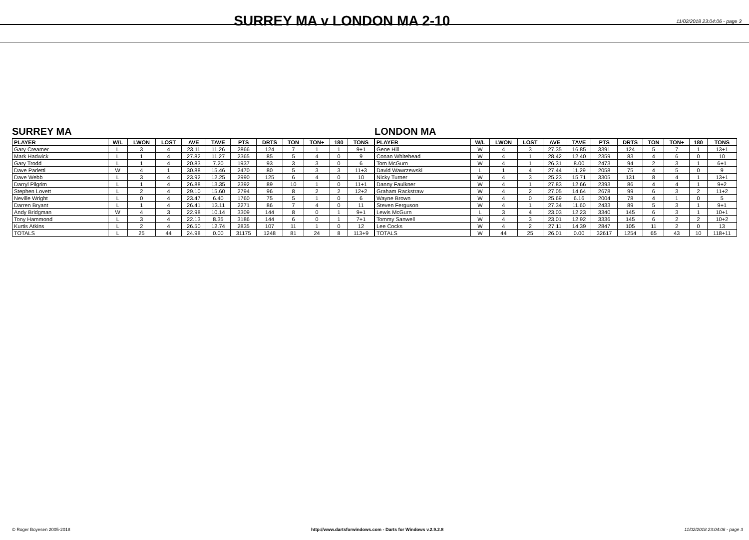SURREY MA v LONDON MA 2-10
11/02/2018 23:04:06 - page 3
SURREY MA
| PLAYER | W/L | LWON | LOST | AVE | TAVE | PTS | DRTS | TON | TON+ | 180 | TONS |
| --- | --- | --- | --- | --- | --- | --- | --- | --- | --- | --- | --- |
| Gary Creamer | L | 3 | 4 | 23.11 | 11.26 | 2866 | 124 | 7 | 1 | 1 | 9+1 |
| Mark Hadwick | L | 1 | 4 | 27.82 | 11.27 | 2365 | 85 | 5 | 4 | 0 | 9 |
| Gary Trodd | L | 1 | 4 | 20.83 | 7.20 | 1937 | 93 | 3 | 3 | 0 | 6 |
| Dave Parletti | W | 4 | 1 | 30.88 | 15.46 | 2470 | 80 | 5 | 3 | 3 | 11+3 |
| Dave Webb | L | 3 | 4 | 23.92 | 12.25 | 2990 | 125 | 6 | 4 | 0 | 10 |
| Darryl Pilgrim | L | 1 | 4 | 26.88 | 13.35 | 2392 | 89 | 10 | 1 | 0 | 11+1 |
| Stephen Lovett | L | 2 | 4 | 29.10 | 15.60 | 2794 | 96 | 8 | 2 | 2 | 12+2 |
| Neville Wright | L | 0 | 4 | 23.47 | 6.40 | 1760 | 75 | 5 | 1 | 0 | 6 |
| Darren Bryant | L | 1 | 4 | 26.41 | 13.11 | 2271 | 86 | 7 | 4 | 0 | 11 |
| Andy Bridgman | W | 4 | 3 | 22.98 | 10.14 | 3309 | 144 | 8 | 0 | 1 | 9+1 |
| Tony Hammond | L | 3 | 4 | 22.13 | 8.35 | 3186 | 144 | 6 | 0 | 1 | 7+1 |
| Kurtis Atkins | L | 2 | 4 | 26.50 | 12.74 | 2835 | 107 | 11 | 1 | 0 | 12 |
| TOTALS | L | 25 | 44 | 24.98 | 0.00 | 31175 | 1248 | 81 | 24 | 8 | 113+9 |
LONDON MA
| PLAYER | W/L | LWON | LOST | AVE | TAVE | PTS | DRTS | TON | TON+ | 180 | TONS |
| --- | --- | --- | --- | --- | --- | --- | --- | --- | --- | --- | --- |
| Gene Hill | W | 4 | 3 | 27.35 | 16.85 | 3391 | 124 | 5 | 7 | 1 | 13+1 |
| Conan Whitehead | W | 4 | 1 | 28.42 | 12.40 | 2359 | 83 | 4 | 6 | 0 | 10 |
| Tom McGurn | W | 4 | 1 | 26.31 | 8.00 | 2473 | 94 | 2 | 3 | 1 | 6+1 |
| David Wawrzewski | L | 1 | 4 | 27.44 | 11.29 | 2058 | 75 | 4 | 5 | 0 | 9 |
| Nicky Turner | W | 4 | 3 | 25.23 | 15.71 | 3305 | 131 | 8 | 4 | 1 | 13+1 |
| Danny Faulkner | W | 4 | 1 | 27.83 | 12.66 | 2393 | 86 | 4 | 4 | 1 | 9+2 |
| Graham Rackstraw | W | 4 | 2 | 27.05 | 14.64 | 2678 | 99 | 6 | 3 | 2 | 11+2 |
| Wayne Brown | W | 4 | 0 | 25.69 | 6.16 | 2004 | 78 | 4 | 1 | 0 | 5 |
| Steven Ferguson | W | 4 | 1 | 27.34 | 11.60 | 2433 | 89 | 5 | 3 | 1 | 9+1 |
| Lewis McGurn | L | 3 | 4 | 23.03 | 12.23 | 3340 | 145 | 6 | 3 | 1 | 10+1 |
| Tommy Sanwell | W | 4 | 3 | 23.01 | 12.92 | 3336 | 145 | 6 | 2 | 2 | 10+2 |
| Lee Cocks | W | 4 | 2 | 27.11 | 14.39 | 2847 | 105 | 11 | 2 | 0 | 13 |
| TOTALS | W | 44 | 25 | 26.01 | 0.00 | 32617 | 1254 | 65 | 43 | 10 | 118+11 |
© Roger Boyesen 2005-2018 http://www.dartsforwindows.com - Darts for Windows v.2.9.2.8 11/02/2018 23:04:06 - page 3